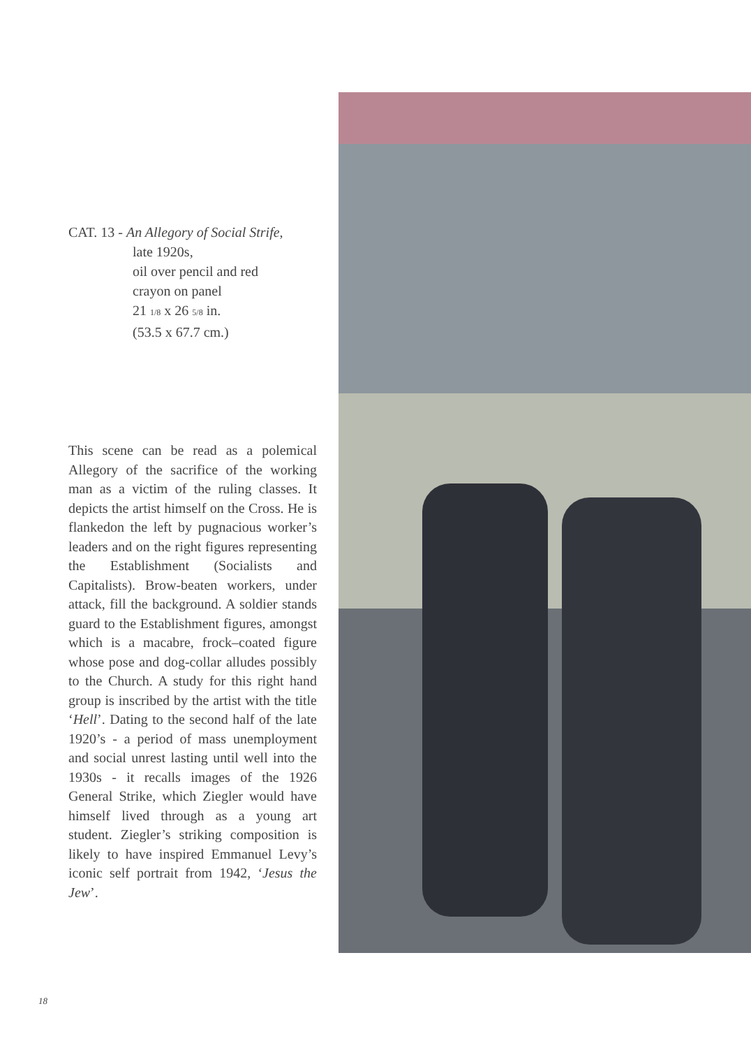CAT. 13 - An Allegory of Social Strife,
late 1920s,
oil over pencil and red
crayon on panel
21 1/8 x 26 5/8 in.
(53.5 x 67.7 cm.)
This scene can be read as a polemical Allegory of the sacrifice of the working man as a victim of the ruling classes. It depicts the artist himself on the Cross. He is flankedon the left by pugnacious worker’s leaders and on the right figures representing the Establishment (Socialists and Capitalists). Brow-beaten workers, under attack, fill the background. A soldier stands guard to the Establishment figures, amongst which is a macabre, frock–coated figure whose pose and dog-collar alludes possibly to the Church. A study for this right hand group is inscribed by the artist with the title ‘Hell’. Dating to the second half of the late 1920’s - a period of mass unemployment and social unrest lasting until well into the 1930s - it recalls images of the 1926 General Strike, which Ziegler would have himself lived through as a young art student. Ziegler’s striking composition is likely to have inspired Emmanuel Levy’s iconic self portrait from 1942, ‘Jesus the Jew’.
18